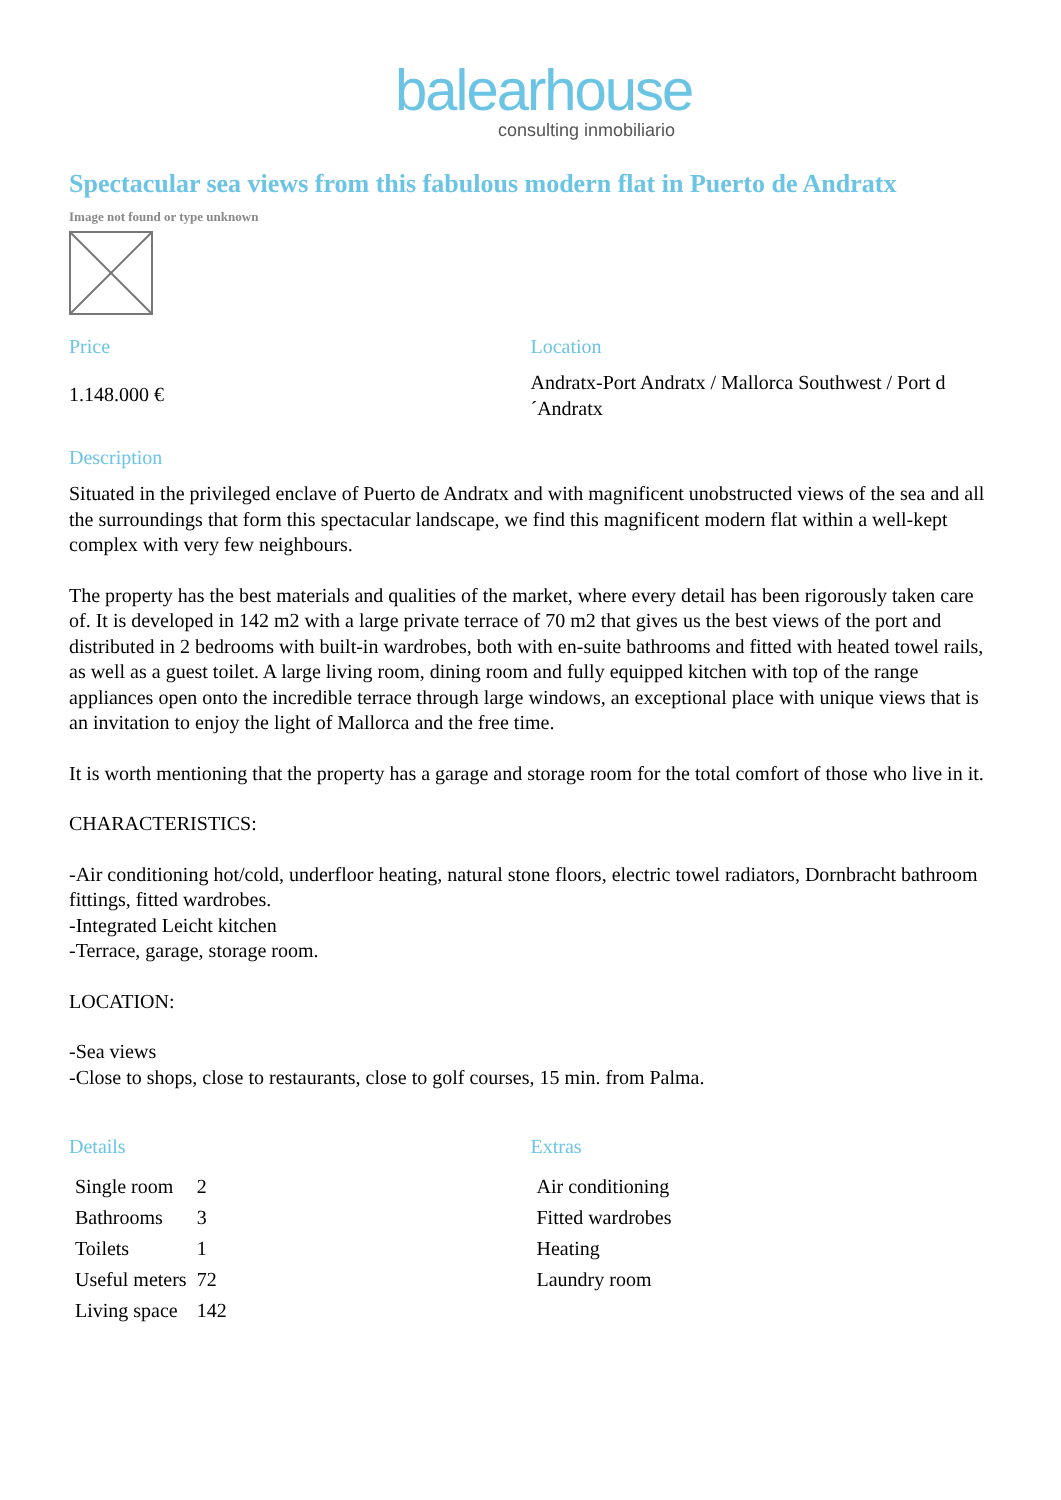balearhouse
consulting inmobiliario
Spectacular sea views from this fabulous modern flat in Puerto de Andratx
Image not found or type unknown
Price
1.148.000 €
Location
Andratx-Port Andratx / Mallorca Southwest / Port d´Andratx
Description
Situated in the privileged enclave of Puerto de Andratx and with magnificent unobstructed views of the sea and all the surroundings that form this spectacular landscape, we find this magnificent modern flat within a well-kept complex with very few neighbours.
The property has the best materials and qualities of the market, where every detail has been rigorously taken care of. It is developed in 142 m2 with a large private terrace of 70 m2 that gives us the best views of the port and distributed in 2 bedrooms with built-in wardrobes, both with en-suite bathrooms and fitted with heated towel rails, as well as a guest toilet. A large living room, dining room and fully equipped kitchen with top of the range appliances open onto the incredible terrace through large windows, an exceptional place with unique views that is an invitation to enjoy the light of Mallorca and the free time.
It is worth mentioning that the property has a garage and storage room for the total comfort of those who live in it.
CHARACTERISTICS:
-Air conditioning hot/cold, underfloor heating, natural stone floors, electric towel radiators, Dornbracht bathroom fittings, fitted wardrobes.
-Integrated Leicht kitchen
-Terrace, garage, storage room.
LOCATION:
-Sea views
-Close to shops, close to restaurants, close to golf courses, 15 min. from Palma.
Details
| Single room | 2 |
| Bathrooms | 3 |
| Toilets | 1 |
| Useful meters | 72 |
| Living space | 142 |
Extras
| Air conditioning |
| Fitted wardrobes |
| Heating |
| Laundry room |